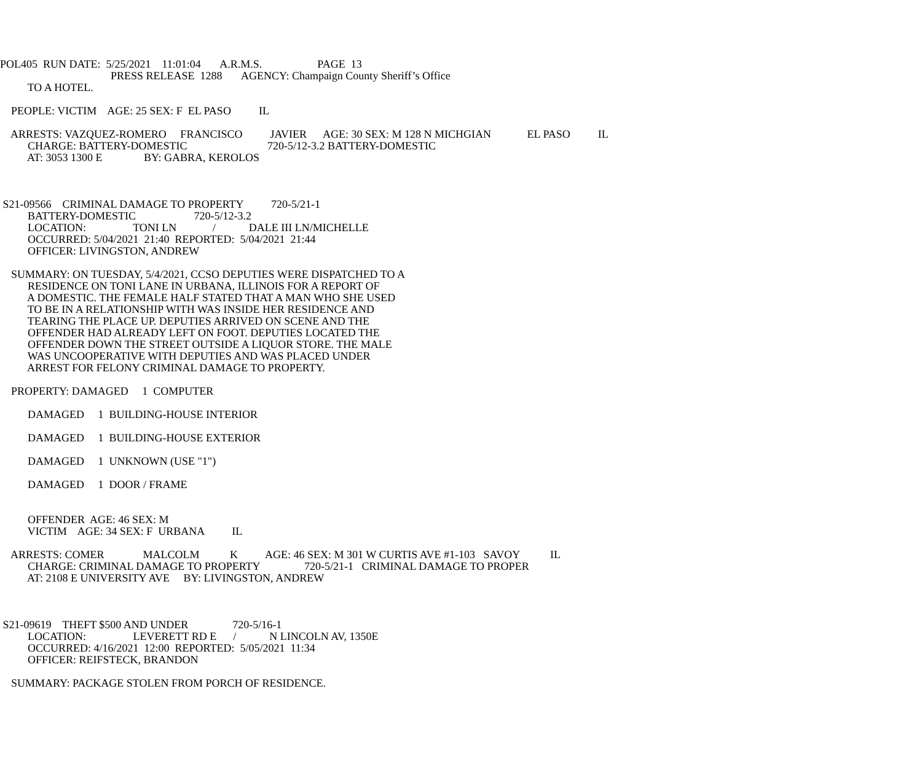POL405 RUN DATE: 5/25/2021 11:01:04 A.R.M.S. PAGE 13
PRESS RELEASE 1288 AGENCY: Champaign County Sheriff’s Office
TO A HOTEL.
PEOPLE: VICTIM AGE: 25 SEX: F EL PASO IL
ARRESTS: VAZQUEZ-ROMERO FRANCISCO JAVIER AGE: 30 SEX: M 128 N MICHGIAN EL PASO IL
CHARGE: BATTERY-DOMESTIC 720-5/12-3.2 BATTERY-DOMESTIC
AT: 3053 1300 E BY: GABRA, KEROLOS
S21-09566 CRIMINAL DAMAGE TO PROPERTY 720-5/21-1
BATTERY-DOMESTIC 720-5/12-3.2
LOCATION: TONI LN / DALE III LN/MICHELLE
OCCURRED: 5/04/2021 21:40 REPORTED: 5/04/2021 21:44
OFFICER: LIVINGSTON, ANDREW
SUMMARY: ON TUESDAY, 5/4/2021, CCSO DEPUTIES WERE DISPATCHED TO A
RESIDENCE ON TONI LANE IN URBANA, ILLINOIS FOR A REPORT OF
A DOMESTIC. THE FEMALE HALF STATED THAT A MAN WHO SHE USED
TO BE IN A RELATIONSHIP WITH WAS INSIDE HER RESIDENCE AND
TEARING THE PLACE UP. DEPUTIES ARRIVED ON SCENE AND THE
OFFENDER HAD ALREADY LEFT ON FOOT. DEPUTIES LOCATED THE
OFFENDER DOWN THE STREET OUTSIDE A LIQUOR STORE. THE MALE
WAS UNCOOPERATIVE WITH DEPUTIES AND WAS PLACED UNDER
ARREST FOR FELONY CRIMINAL DAMAGE TO PROPERTY.
PROPERTY: DAMAGED 1 COMPUTER
DAMAGED 1 BUILDING-HOUSE INTERIOR
DAMAGED 1 BUILDING-HOUSE EXTERIOR
DAMAGED 1 UNKNOWN (USE "1")
DAMAGED 1 DOOR / FRAME
OFFENDER AGE: 46 SEX: M
VICTIM AGE: 34 SEX: F URBANA IL
ARRESTS: COMER MALCOLM K AGE: 46 SEX: M 301 W CURTIS AVE #1-103 SAVOY IL
CHARGE: CRIMINAL DAMAGE TO PROPERTY 720-5/21-1 CRIMINAL DAMAGE TO PROPER
AT: 2108 E UNIVERSITY AVE BY: LIVINGSTON, ANDREW
S21-09619 THEFT $500 AND UNDER 720-5/16-1
LOCATION: LEVERETT RD E / N LINCOLN AV, 1350E
OCCURRED: 4/16/2021 12:00 REPORTED: 5/05/2021 11:34
OFFICER: REIFSTECK, BRANDON
SUMMARY: PACKAGE STOLEN FROM PORCH OF RESIDENCE.